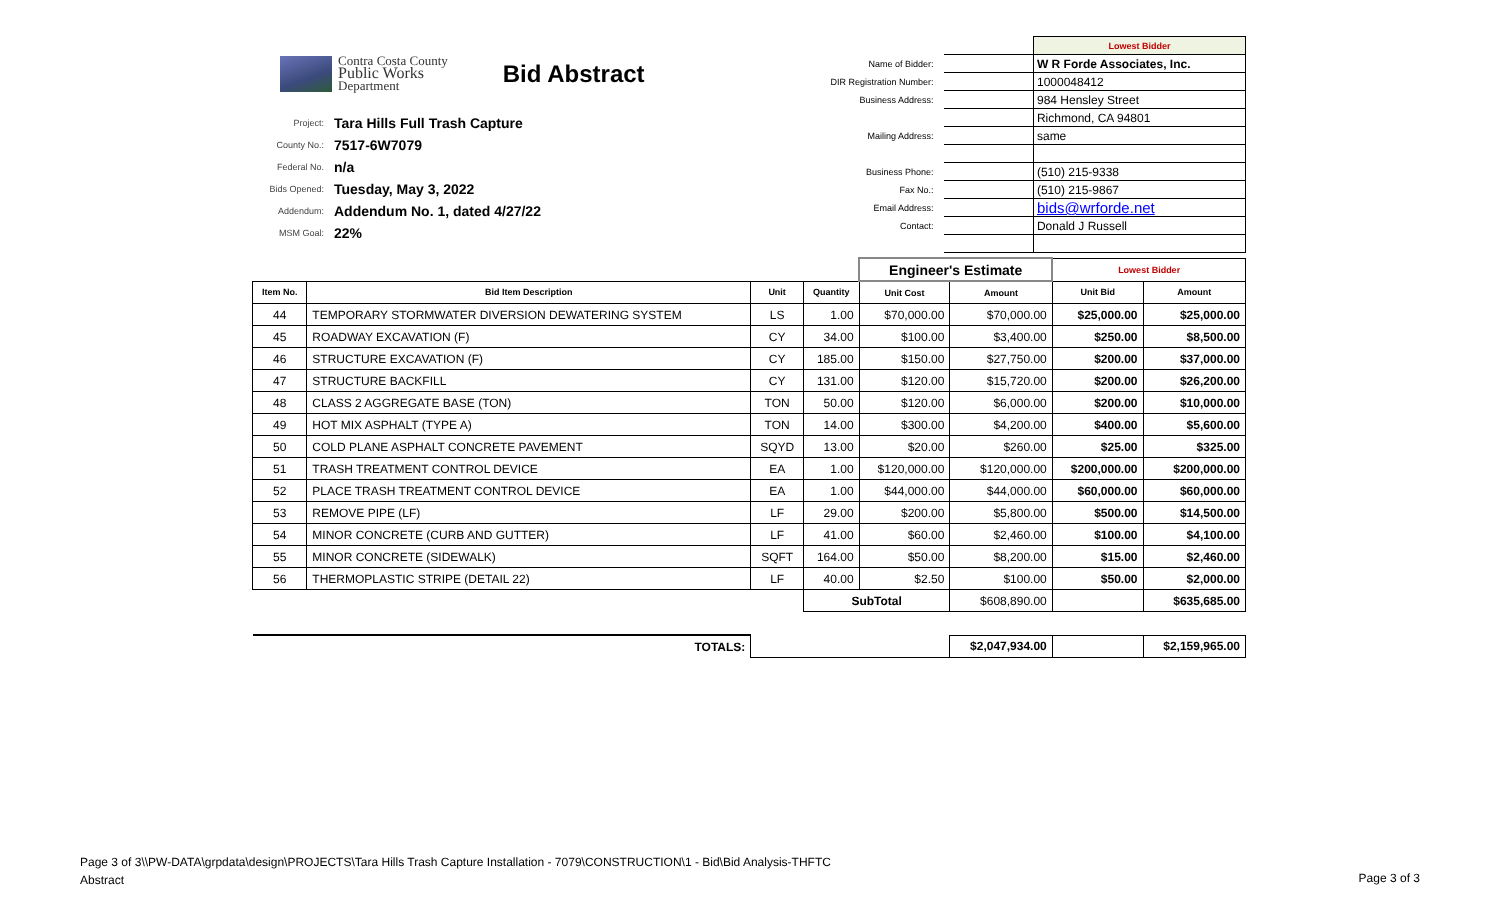Contra Costa County
Public Works
Department
Bid Abstract
| Project: | Tara Hills Full Trash Capture |
| County No.: | 7517-6W7079 |
| Federal No. | n/a |
| Bids Opened: | Tuesday, May 3, 2022 |
| Addendum: | Addendum No. 1, dated 4/27/22 |
| MSM Goal: | 22% |
| | | Lowest Bidder |
| Name of Bidder: | | W R Forde Associates, Inc. |
| DIR Registration Number: | | 1000048412 |
| Business Address: | | 984 Hensley Street |
| | | Richmond, CA 94801 |
| Mailing Address: | | same |
| Business Phone: | | (510) 215-9338 |
| Fax No.: | | (510) 215-9867 |
| Email Address: | | bids@wrforde.net |
| Contact: | | Donald J Russell |
| | | | | Engineer's Estimate | | Lowest Bidder | |
| Item No. | Bid Item Description | Unit | Quantity | Unit Cost | Amount | Unit Bid | Amount |
| 44 | TEMPORARY STORMWATER DIVERSION DEWATERING SYSTEM | LS | 1.00 | $70,000.00 | $70,000.00 | $25,000.00 | $25,000.00 |
| 45 | ROADWAY EXCAVATION (F) | CY | 34.00 | $100.00 | $3,400.00 | $250.00 | $8,500.00 |
| 46 | STRUCTURE EXCAVATION (F) | CY | 185.00 | $150.00 | $27,750.00 | $200.00 | $37,000.00 |
| 47 | STRUCTURE BACKFILL | CY | 131.00 | $120.00 | $15,720.00 | $200.00 | $26,200.00 |
| 48 | CLASS 2 AGGREGATE BASE (TON) | TON | 50.00 | $120.00 | $6,000.00 | $200.00 | $10,000.00 |
| 49 | HOT MIX ASPHALT (TYPE A) | TON | 14.00 | $300.00 | $4,200.00 | $400.00 | $5,600.00 |
| 50 | COLD PLANE ASPHALT CONCRETE PAVEMENT | SQYD | 13.00 | $20.00 | $260.00 | $25.00 | $325.00 |
| 51 | TRASH TREATMENT CONTROL DEVICE | EA | 1.00 | $120,000.00 | $120,000.00 | $200,000.00 | $200,000.00 |
| 52 | PLACE TRASH TREATMENT CONTROL DEVICE | EA | 1.00 | $44,000.00 | $44,000.00 | $60,000.00 | $60,000.00 |
| 53 | REMOVE PIPE (LF) | LF | 29.00 | $200.00 | $5,800.00 | $500.00 | $14,500.00 |
| 54 | MINOR CONCRETE (CURB AND GUTTER) | LF | 41.00 | $60.00 | $2,460.00 | $100.00 | $4,100.00 |
| 55 | MINOR CONCRETE (SIDEWALK) | SQFT | 164.00 | $50.00 | $8,200.00 | $15.00 | $2,460.00 |
| 56 | THERMOPLASTIC STRIPE (DETAIL 22) | LF | 40.00 | $2.50 | $100.00 | $50.00 | $2,000.00 |
| | | | SubTotal | | $608,890.00 | | $635,685.00 |
| TOTALS: | | | | | $2,047,934.00 | | $2,159,965.00 |
Page 3 of 3\\PW-DATA\grpdata\design\PROJECTS\Tara Hills Trash Capture Installation - 7079\CONSTRUCTION\1 - Bid\Bid Analysis-THFTC
Abstract
Page 3 of 3